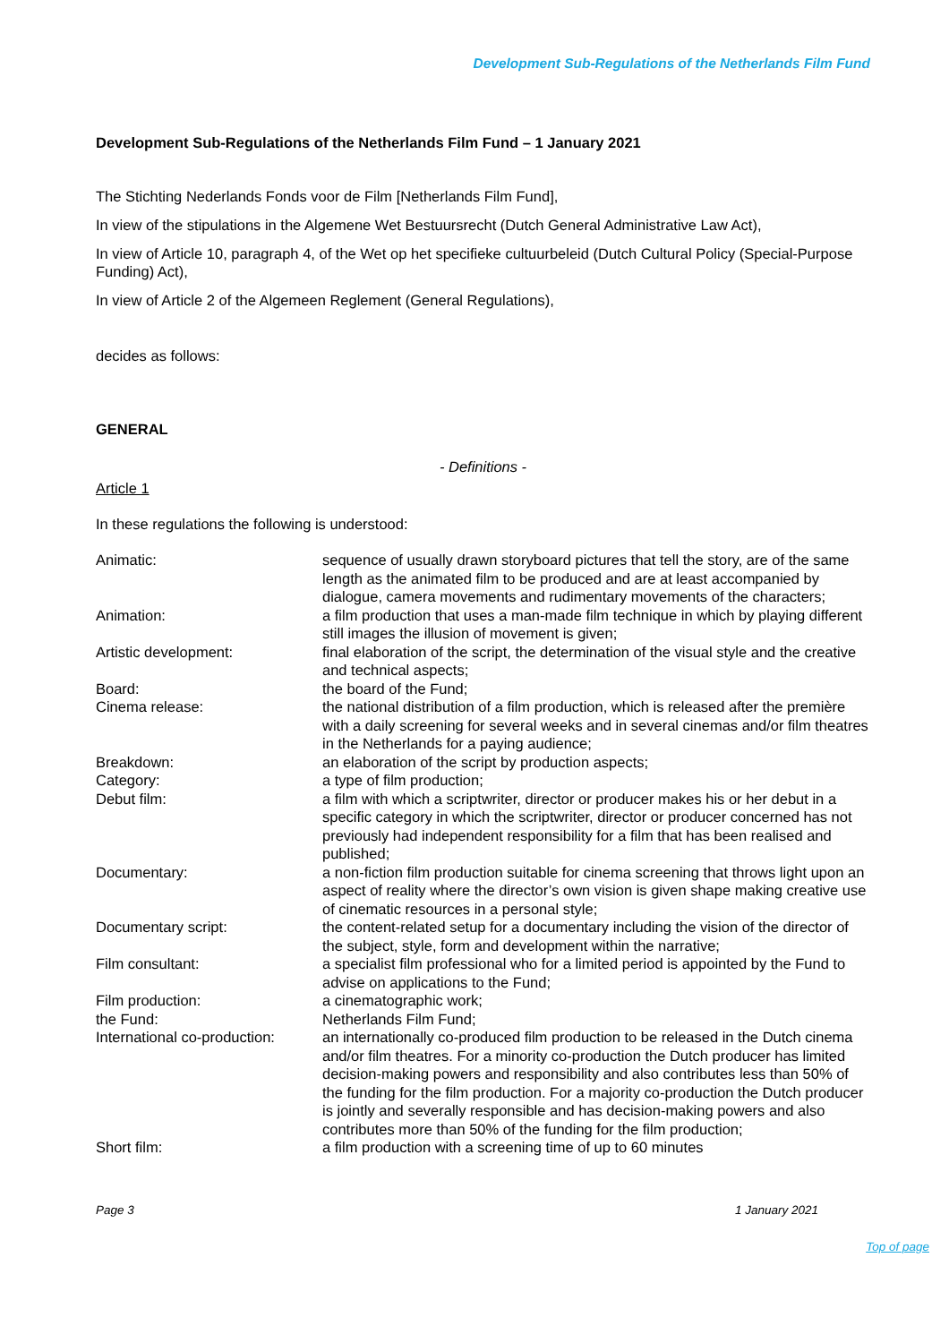Development Sub-Regulations of the Netherlands Film Fund
Development Sub-Regulations of the Netherlands Film Fund – 1 January 2021
The Stichting Nederlands Fonds voor de Film [Netherlands Film Fund],
In view of the stipulations in the Algemene Wet Bestuursrecht (Dutch General Administrative Law Act),
In view of Article 10, paragraph 4, of the Wet op het specifieke cultuurbeleid (Dutch Cultural Policy (Special-Purpose Funding) Act),
In view of Article 2 of the Algemeen Reglement (General Regulations),
decides as follows:
GENERAL
- Definitions -
Article 1
In these regulations the following is understood:
| Animatic: | sequence of usually drawn storyboard pictures that tell the story, are of the same length as the animated film to be produced and are at least accompanied by dialogue, camera movements and rudimentary movements of the characters; |
| Animation: | a film production that uses a man-made film technique in which by playing different still images the illusion of movement is given; |
| Artistic development: | final elaboration of the script, the determination of the visual style and the creative and technical aspects; |
| Board: | the board of the Fund; |
| Cinema release: | the national distribution of a film production, which is released after the première with a daily screening for several weeks and in several cinemas and/or film theatres in the Netherlands for a paying audience; |
| Breakdown: | an elaboration of the script by production aspects; |
| Category: | a type of film production; |
| Debut film: | a film with which a scriptwriter, director or producer makes his or her debut in a specific category in which the scriptwriter, director or producer concerned has not previously had independent responsibility for a film that has been realised and published; |
| Documentary: | a non-fiction film production suitable for cinema screening that throws light upon an aspect of reality where the director’s own vision is given shape making creative use of cinematic resources in a personal style; |
| Documentary script: | the content-related setup for a documentary including the vision of the director of the subject, style, form and development within the narrative; |
| Film consultant: | a specialist film professional who for a limited period is appointed by the Fund to advise on applications to the Fund; |
| Film production: | a cinematographic work; |
| the Fund: | Netherlands Film Fund; |
| International co-production: | an internationally co-produced film production to be released in the Dutch cinema and/or film theatres. For a minority co-production the Dutch producer has limited decision-making powers and responsibility and also contributes less than 50% of the funding for the film production. For a majority co-production the Dutch producer is jointly and severally responsible and has decision-making powers and also contributes more than 50% of the funding for the film production; |
| Short film: | a film production with a screening time of up to 60 minutes |
Page 3 1 January 2021
Top of page